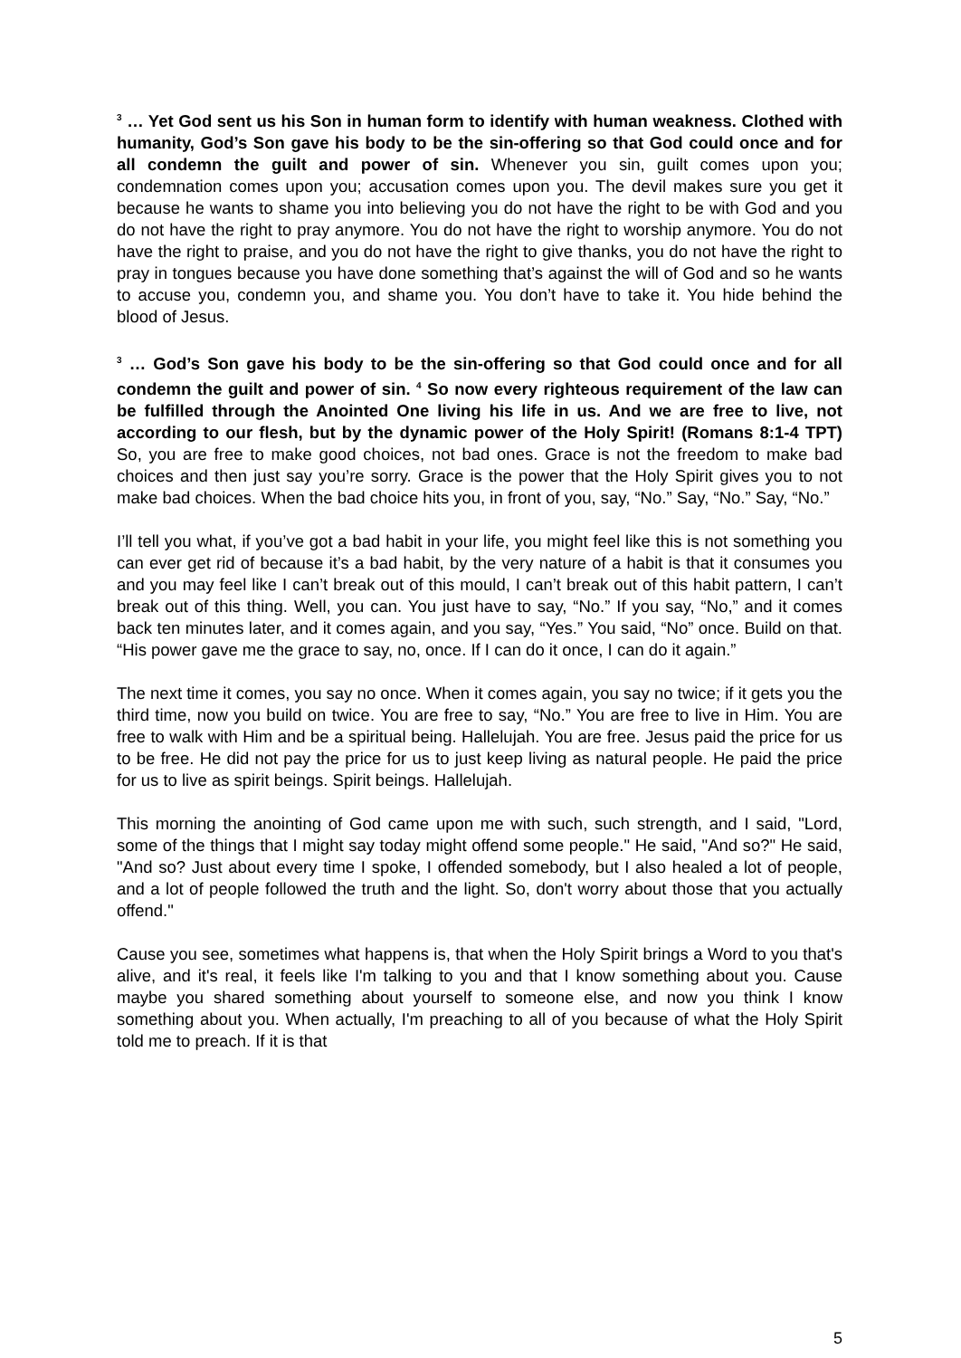<sup>3</sup> … Yet God sent us his Son in human form to identify with human weakness. Clothed with humanity, God’s Son gave his body to be the sin-offering so that God could once and for all condemn the guilt and power of sin. Whenever you sin, guilt comes upon you; condemnation comes upon you; accusation comes upon you. The devil makes sure you get it because he wants to shame you into believing you do not have the right to be with God and you do not have the right to pray anymore. You do not have the right to worship anymore. You do not have the right to praise, and you do not have the right to give thanks, you do not have the right to pray in tongues because you have done something that’s against the will of God and so he wants to accuse you, condemn you, and shame you. You don’t have to take it. You hide behind the blood of Jesus.
<sup>3</sup> … God’s Son gave his body to be the sin-offering so that God could once and for all condemn the guilt and power of sin. <sup>4</sup> So now every righteous requirement of the law can be fulfilled through the Anointed One living his life in us. And we are free to live, not according to our flesh, but by the dynamic power of the Holy Spirit! (Romans 8:1-4 TPT) So, you are free to make good choices, not bad ones. Grace is not the freedom to make bad choices and then just say you’re sorry. Grace is the power that the Holy Spirit gives you to not make bad choices. When the bad choice hits you, in front of you, say, “No.” Say, “No.” Say, “No.”
I’ll tell you what, if you’ve got a bad habit in your life, you might feel like this is not something you can ever get rid of because it’s a bad habit, by the very nature of a habit is that it consumes you and you may feel like I can’t break out of this mould, I can’t break out of this habit pattern, I can’t break out of this thing. Well, you can. You just have to say, “No.” If you say, “No,” and it comes back ten minutes later, and it comes again, and you say, “Yes.” You said, “No” once. Build on that. “His power gave me the grace to say, no, once. If I can do it once, I can do it again.”
The next time it comes, you say no once. When it comes again, you say no twice; if it gets you the third time, now you build on twice. You are free to say, “No.” You are free to live in Him. You are free to walk with Him and be a spiritual being. Hallelujah. You are free. Jesus paid the price for us to be free. He did not pay the price for us to just keep living as natural people. He paid the price for us to live as spirit beings. Spirit beings. Hallelujah.
This morning the anointing of God came upon me with such, such strength, and I said, "Lord, some of the things that I might say today might offend some people." He said, "And so?" He said, "And so? Just about every time I spoke, I offended somebody, but I also healed a lot of people, and a lot of people followed the truth and the light. So, don't worry about those that you actually offend."
Cause you see, sometimes what happens is, that when the Holy Spirit brings a Word to you that's alive, and it's real, it feels like I'm talking to you and that I know something about you. Cause maybe you shared something about yourself to someone else, and now you think I know something about you. When actually, I'm preaching to all of you because of what the Holy Spirit told me to preach. If it is that
5